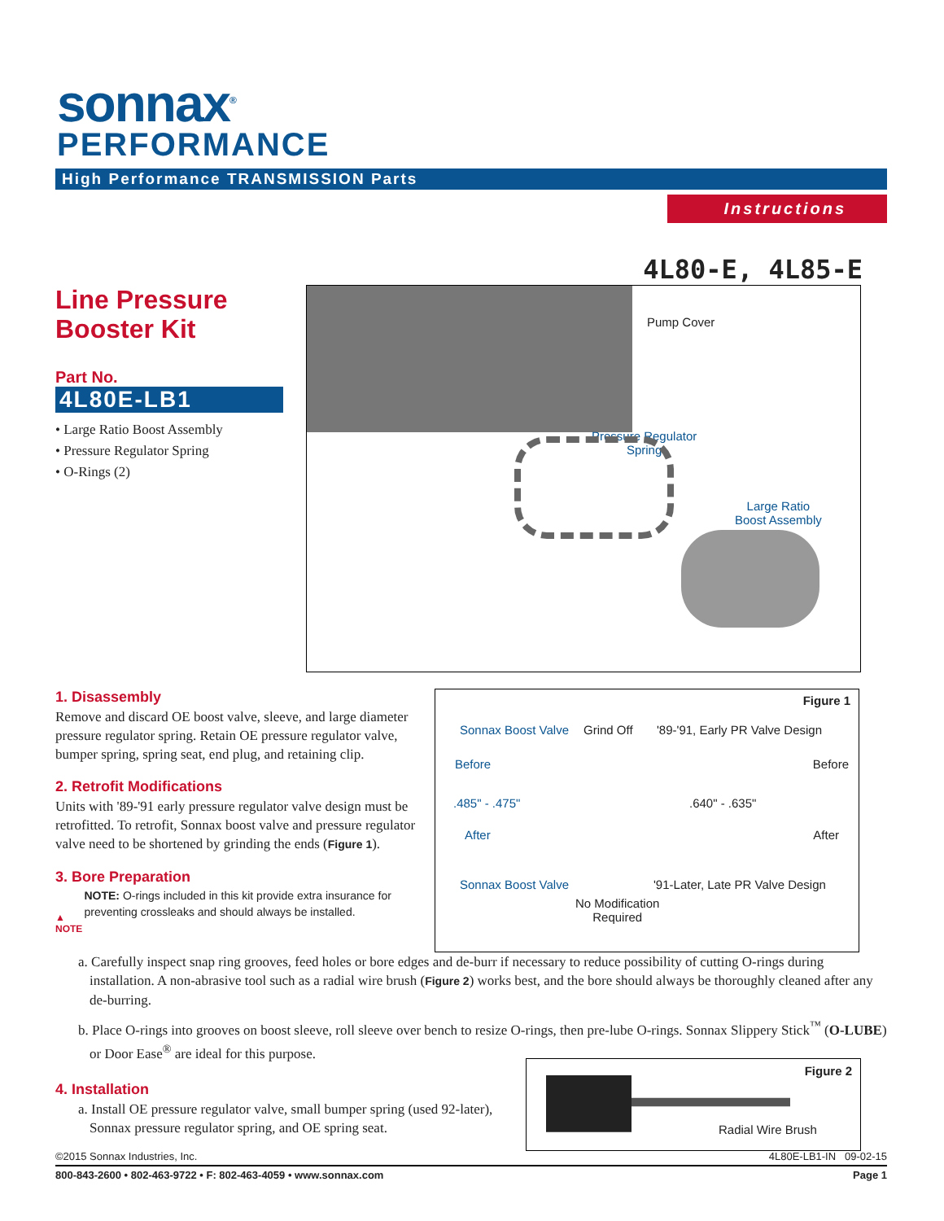sonnax<sup>®</sup>
PERFORMANCE
High Performance TRANSMISSION Parts
Instructions
4L80-E, 4L85-E
Line Pressure
Booster Kit
Part No.
4L80E-LB1
• Large Ratio Boost Assembly
• Pressure Regulator Spring
• O-Rings (2)
Pump Cover
Pressure Regulator
Spring
Large Ratio
Boost Assembly
1. Disassembly
Remove and discard OE boost valve, sleeve, and large diameter pressure regulator spring. Retain OE pressure regulator valve, bumper spring, spring seat, end plug, and retaining clip.
2. Retrofit Modifications
Units with '89-'91 early pressure regulator valve design must be retrofitted. To retrofit, Sonnax boost valve and pressure regulator valve need to be shortened by grinding the ends (Figure 1).
3. Bore Preparation
▲ NOTE
NOTE: O-rings included in this kit provide extra insurance for preventing crossleaks and should always be installed.
Figure 1
Sonnax Boost Valve Grind Off '89-'91, Early PR Valve Design
Before Before
.485" - .475" .640" - .635"
After After
Sonnax Boost Valve
'91-Later, Late PR Valve Design
No Modification
Required
a. Carefully inspect snap ring grooves, feed holes or bore edges and de-burr if necessary to reduce possibility of cutting O-rings during installation. A non-abrasive tool such as a radial wire brush (Figure 2) works best, and the bore should always be thoroughly cleaned after any de-burring.
b. Place O-rings into grooves on boost sleeve, roll sleeve over bench to resize O-rings, then pre-lube O-rings. Sonnax Slippery Stick<sup>™</sup> (O-LUBE) or Door Ease<sup>®</sup> are ideal for this purpose.
4. Installation
a. Install OE pressure regulator valve, small bumper spring (used 92-later), Sonnax pressure regulator spring, and OE spring seat.
Figure 2
Radial Wire Brush
©2015 Sonnax Industries, Inc. 4L80E-LB1-IN 09-02-15
800-843-2600 • 802-463-9722 • F: 802-463-4059 • www.sonnax.com Page 1